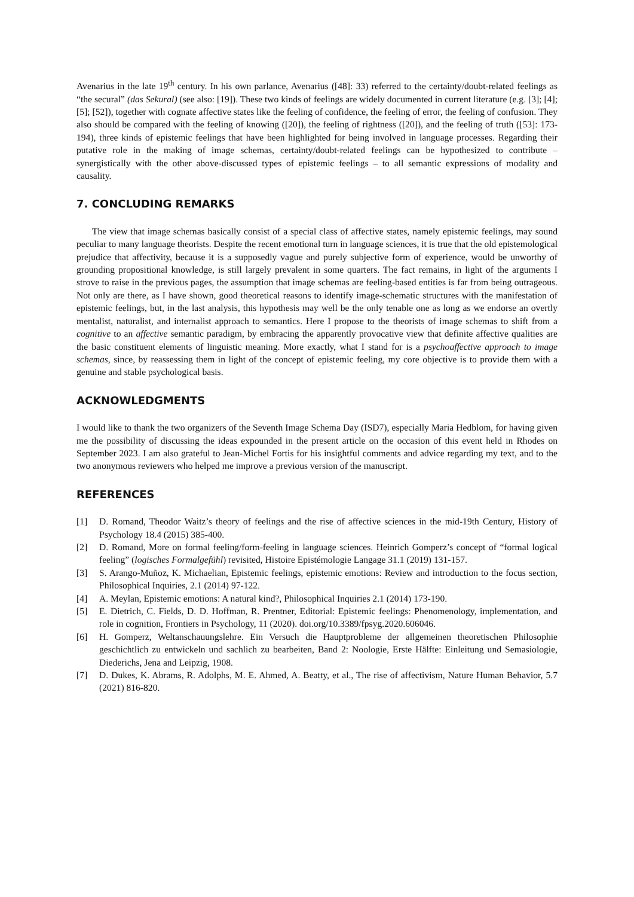Avenarius in the late 19<sup>th</sup> century. In his own parlance, Avenarius ([48]: 33) referred to the certainty/doubt-related feelings as “the secural” (das Sekural) (see also: [19]). These two kinds of feelings are widely documented in current literature (e.g. [3]; [4]; [5]; [52]), together with cognate affective states like the feeling of confidence, the feeling of error, the feeling of confusion. They also should be compared with the feeling of knowing ([20]), the feeling of rightness ([20]), and the feeling of truth ([53]: 173-194), three kinds of epistemic feelings that have been highlighted for being involved in language processes. Regarding their putative role in the making of image schemas, certainty/doubt-related feelings can be hypothesized to contribute – synergistically with the other above-discussed types of epistemic feelings – to all semantic expressions of modality and causality.
7. CONCLUDING REMARKS
The view that image schemas basically consist of a special class of affective states, namely epistemic feelings, may sound peculiar to many language theorists. Despite the recent emotional turn in language sciences, it is true that the old epistemological prejudice that affectivity, because it is a supposedly vague and purely subjective form of experience, would be unworthy of grounding propositional knowledge, is still largely prevalent in some quarters. The fact remains, in light of the arguments I strove to raise in the previous pages, the assumption that image schemas are feeling-based entities is far from being outrageous. Not only are there, as I have shown, good theoretical reasons to identify image-schematic structures with the manifestation of epistemic feelings, but, in the last analysis, this hypothesis may well be the only tenable one as long as we endorse an overtly mentalist, naturalist, and internalist approach to semantics. Here I propose to the theorists of image schemas to shift from a cognitive to an affective semantic paradigm, by embracing the apparently provocative view that definite affective qualities are the basic constituent elements of linguistic meaning. More exactly, what I stand for is a psychoaffective approach to image schemas, since, by reassessing them in light of the concept of epistemic feeling, my core objective is to provide them with a genuine and stable psychological basis.
ACKNOWLEDGMENTS
I would like to thank the two organizers of the Seventh Image Schema Day (ISD7), especially Maria Hedblom, for having given me the possibility of discussing the ideas expounded in the present article on the occasion of this event held in Rhodes on September 2023. I am also grateful to Jean-Michel Fortis for his insightful comments and advice regarding my text, and to the two anonymous reviewers who helped me improve a previous version of the manuscript.
REFERENCES
[1] D. Romand, Theodor Waitz’s theory of feelings and the rise of affective sciences in the mid-19th Century, History of Psychology 18.4 (2015) 385-400.
[2] D. Romand, More on formal feeling/form-feeling in language sciences. Heinrich Gomperz’s concept of “formal logical feeling” (logisches Formalgefühl) revisited, Histoire Epistémologie Langage 31.1 (2019) 131-157.
[3] S. Arango-Muñoz, K. Michaelian, Epistemic feelings, epistemic emotions: Review and introduction to the focus section, Philosophical Inquiries, 2.1 (2014) 97-122.
[4] A. Meylan, Epistemic emotions: A natural kind?, Philosophical Inquiries 2.1 (2014) 173-190.
[5] E. Dietrich, C. Fields, D. D. Hoffman, R. Prentner, Editorial: Epistemic feelings: Phenomenology, implementation, and role in cognition, Frontiers in Psychology, 11 (2020). doi.org/10.3389/fpsyg.2020.606046.
[6] H. Gomperz, Weltanschauungslehre. Ein Versuch die Hauptprobleme der allgemeinen theoretischen Philosophie geschichtlich zu entwickeln und sachlich zu bearbeiten, Band 2: Noologie, Erste Hälfte: Einleitung und Semasiologie, Diederichs, Jena and Leipzig, 1908.
[7] D. Dukes, K. Abrams, R. Adolphs, M. E. Ahmed, A. Beatty, et al., The rise of affectivism, Nature Human Behavior, 5.7 (2021) 816-820.